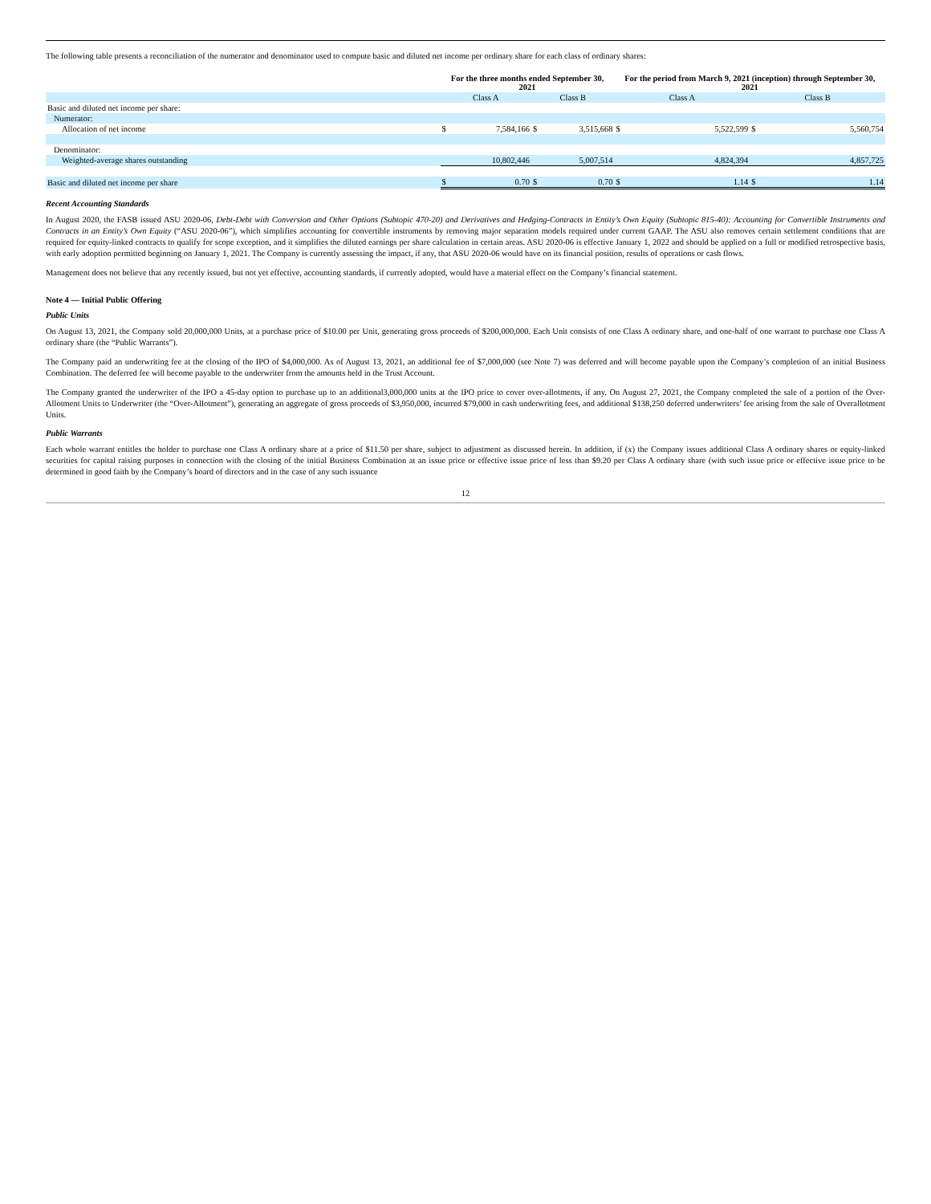The following table presents a reconciliation of the numerator and denominator used to compute basic and diluted net income per ordinary share for each class of ordinary shares:
| | For the three months ended September 30, 2021 | | | | For the period from March 9, 2021 (inception) through September 30, 2021 | | | |
| --- | --- | --- | --- | --- | --- | --- | --- | --- |
| | Class A | | Class B | | Class A | | Class B | |
| Basic and diluted net income per share: | | | | | | | | |
| Numerator: | | | | | | | | |
| Allocation of net income | $ | 7,584,166 | $ | 3,515,668 | $ | 5,522,599 | $ | 5,560,754 |
| Denominator: | | | | | | | | |
| Weighted-average shares outstanding | | 10,802,446 | | 5,007,514 | | 4,824,394 | | 4,857,725 |
| Basic and diluted net income per share | $ | 0.70 | $ | 0.70 | $ | 1.14 | $ | 1.14 |
Recent Accounting Standards
In August 2020, the FASB issued ASU 2020-06, Debt-Debt with Conversion and Other Options (Subtopic 470-20) and Derivatives and Hedging-Contracts in Entity’s Own Equity (Subtopic 815-40): Accounting for Convertible Instruments and Contracts in an Entity’s Own Equity (“ASU 2020-06”), which simplifies accounting for convertible instruments by removing major separation models required under current GAAP. The ASU also removes certain settlement conditions that are required for equity-linked contracts to qualify for scope exception, and it simplifies the diluted earnings per share calculation in certain areas. ASU 2020-06 is effective January 1, 2022 and should be applied on a full or modified retrospective basis, with early adoption permitted beginning on January 1, 2021. The Company is currently assessing the impact, if any, that ASU 2020-06 would have on its financial position, results of operations or cash flows.
Management does not believe that any recently issued, but not yet effective, accounting standards, if currently adopted, would have a material effect on the Company’s financial statement.
Note 4 — Initial Public Offering
Public Units
On August 13, 2021, the Company sold 20,000,000 Units, at a purchase price of $10.00 per Unit, generating gross proceeds of $200,000,000. Each Unit consists of one Class A ordinary share, and one-half of one warrant to purchase one Class A ordinary share (the “Public Warrants”).
The Company paid an underwriting fee at the closing of the IPO of $4,000,000. As of August 13, 2021, an additional fee of $7,000,000 (see Note 7) was deferred and will become payable upon the Company’s completion of an initial Business Combination. The deferred fee will become payable to the underwriter from the amounts held in the Trust Account.
The Company granted the underwriter of the IPO a 45-day option to purchase up to an additional3,000,000 units at the IPO price to cover over-allotments, if any. On August 27, 2021, the Company completed the sale of a portion of the Over-Allotment Units to Underwriter (the “Over-Allotment”), generating an aggregate of gross proceeds of $3,950,000, incurred $79,000 in cash underwriting fees, and additional $138,250 deferred underwriters’ fee arising from the sale of Overallotment Units.
Public Warrants
Each whole warrant entitles the holder to purchase one Class A ordinary share at a price of $11.50 per share, subject to adjustment as discussed herein. In addition, if (x) the Company issues additional Class A ordinary shares or equity-linked securities for capital raising purposes in connection with the closing of the initial Business Combination at an issue price or effective issue price of less than $9.20 per Class A ordinary share (with such issue price or effective issue price to be determined in good faith by the Company’s board of directors and in the case of any such issuance
12